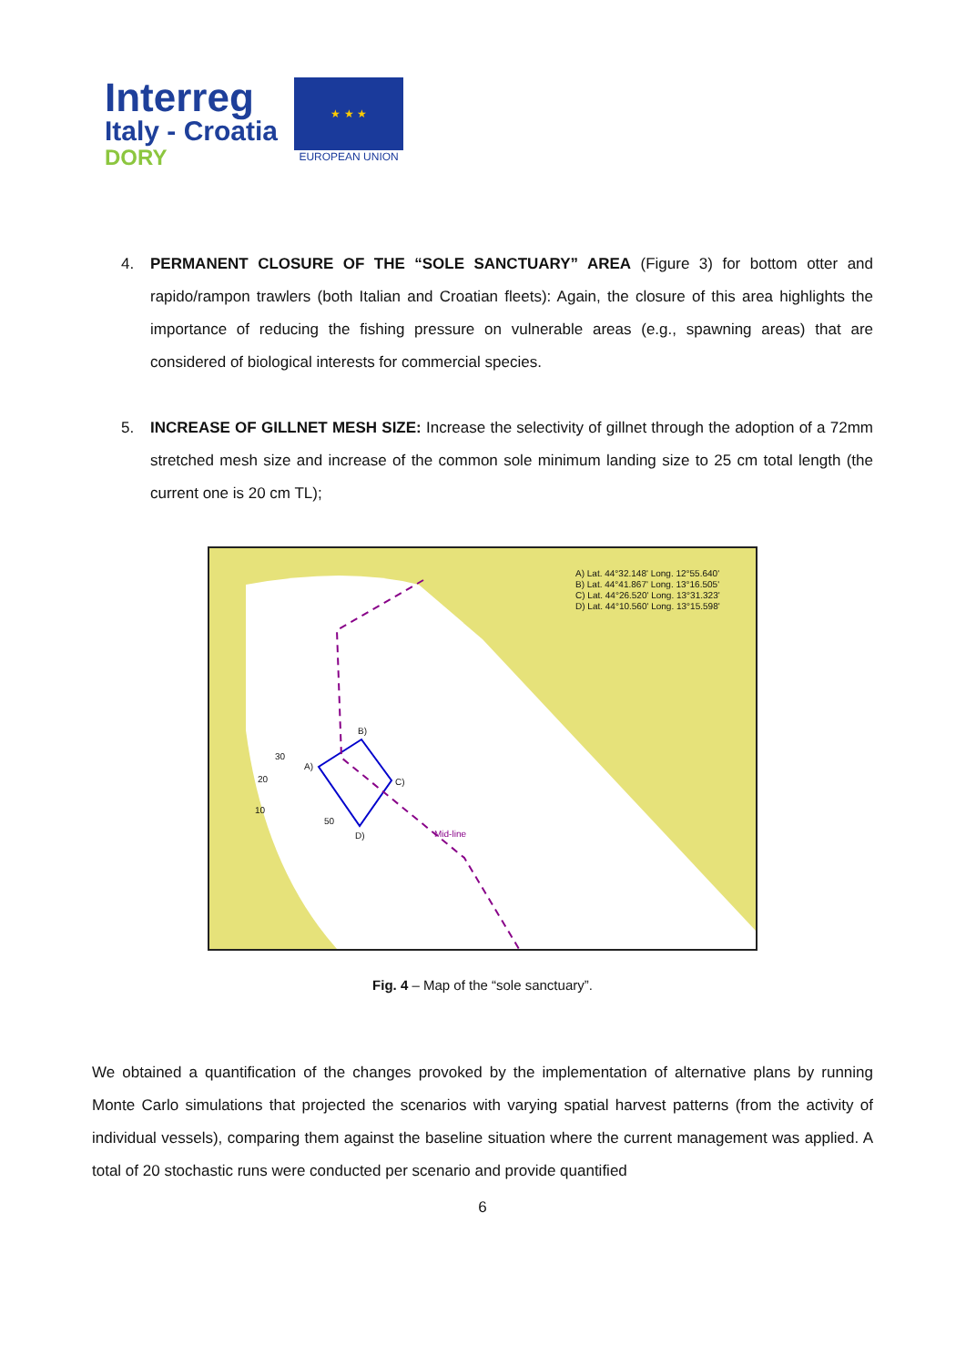Interreg
Italy - Croatia
DORY
★ ★ ★
EUROPEAN UNION
4. PERMANENT CLOSURE OF THE “SOLE SANCTUARY” AREA (Figure 3) for bottom otter and rapido/rampon trawlers (both Italian and Croatian fleets): Again, the closure of this area highlights the importance of reducing the fishing pressure on vulnerable areas (e.g., spawning areas) that are considered of biological interests for commercial species.
5. INCREASE OF GILLNET MESH SIZE: Increase the selectivity of gillnet through the adoption of a 72mm stretched mesh size and increase of the common sole minimum landing size to 25 cm total length (the current one is 20 cm TL);
A) Lat. 44°32.148' Long. 12°55.640'
B) Lat. 44°41.867' Long. 13°16.505'
C) Lat. 44°26.520' Long. 13°31.323'
D) Lat. 44°10.560' Long. 13°15.598'
B)
A)
C)
D)
30
20
10
50
Mid-line
Fig. 4 – Map of the “sole sanctuary”.
We obtained a quantification of the changes provoked by the implementation of alternative plans by running Monte Carlo simulations that projected the scenarios with varying spatial harvest patterns (from the activity of individual vessels), comparing them against the baseline situation where the current management was applied. A total of 20 stochastic runs were conducted per scenario and provide quantified
6